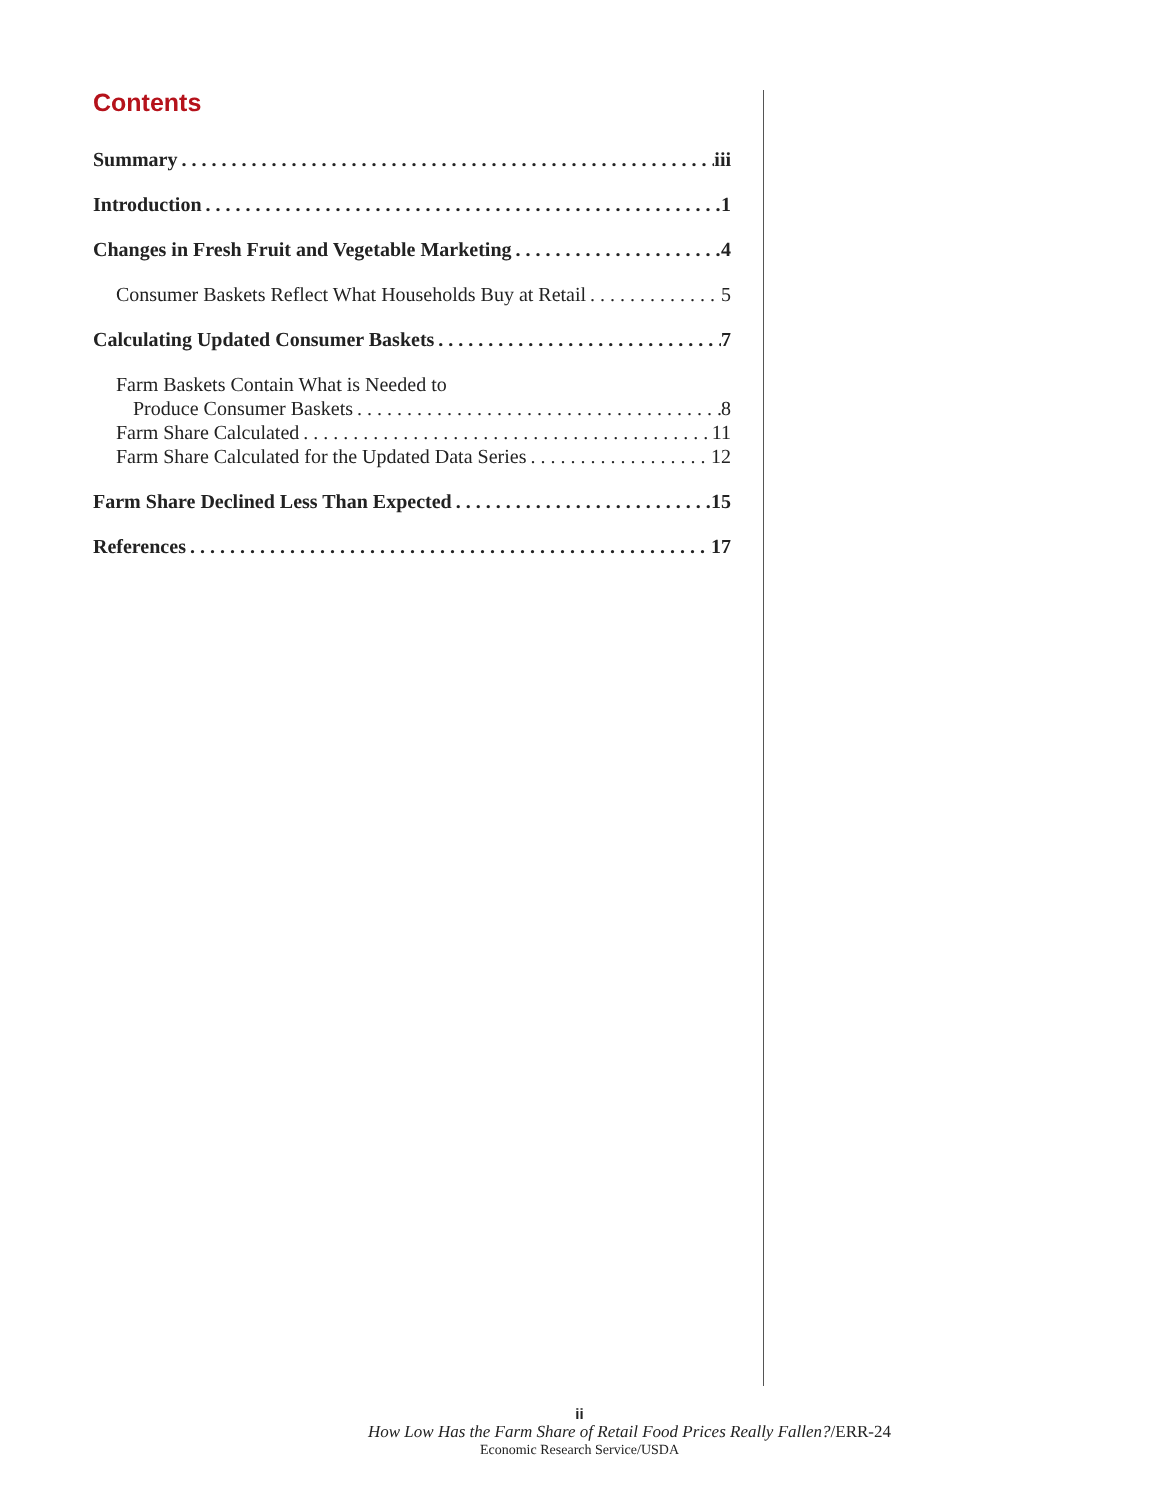Contents
Summary iii
Introduction 1
Changes in Fresh Fruit and Vegetable Marketing 4
Consumer Baskets Reflect What Households Buy at Retail 5
Calculating Updated Consumer Baskets 7
Farm Baskets Contain What is Needed to
Produce Consumer Baskets 8
Farm Share Calculated 11
Farm Share Calculated for the Updated Data Series 12
Farm Share Declined Less Than Expected 15
References 17
ii
How Low Has the Farm Share of Retail Food Prices Really Fallen?/ERR-24
Economic Research Service/USDA